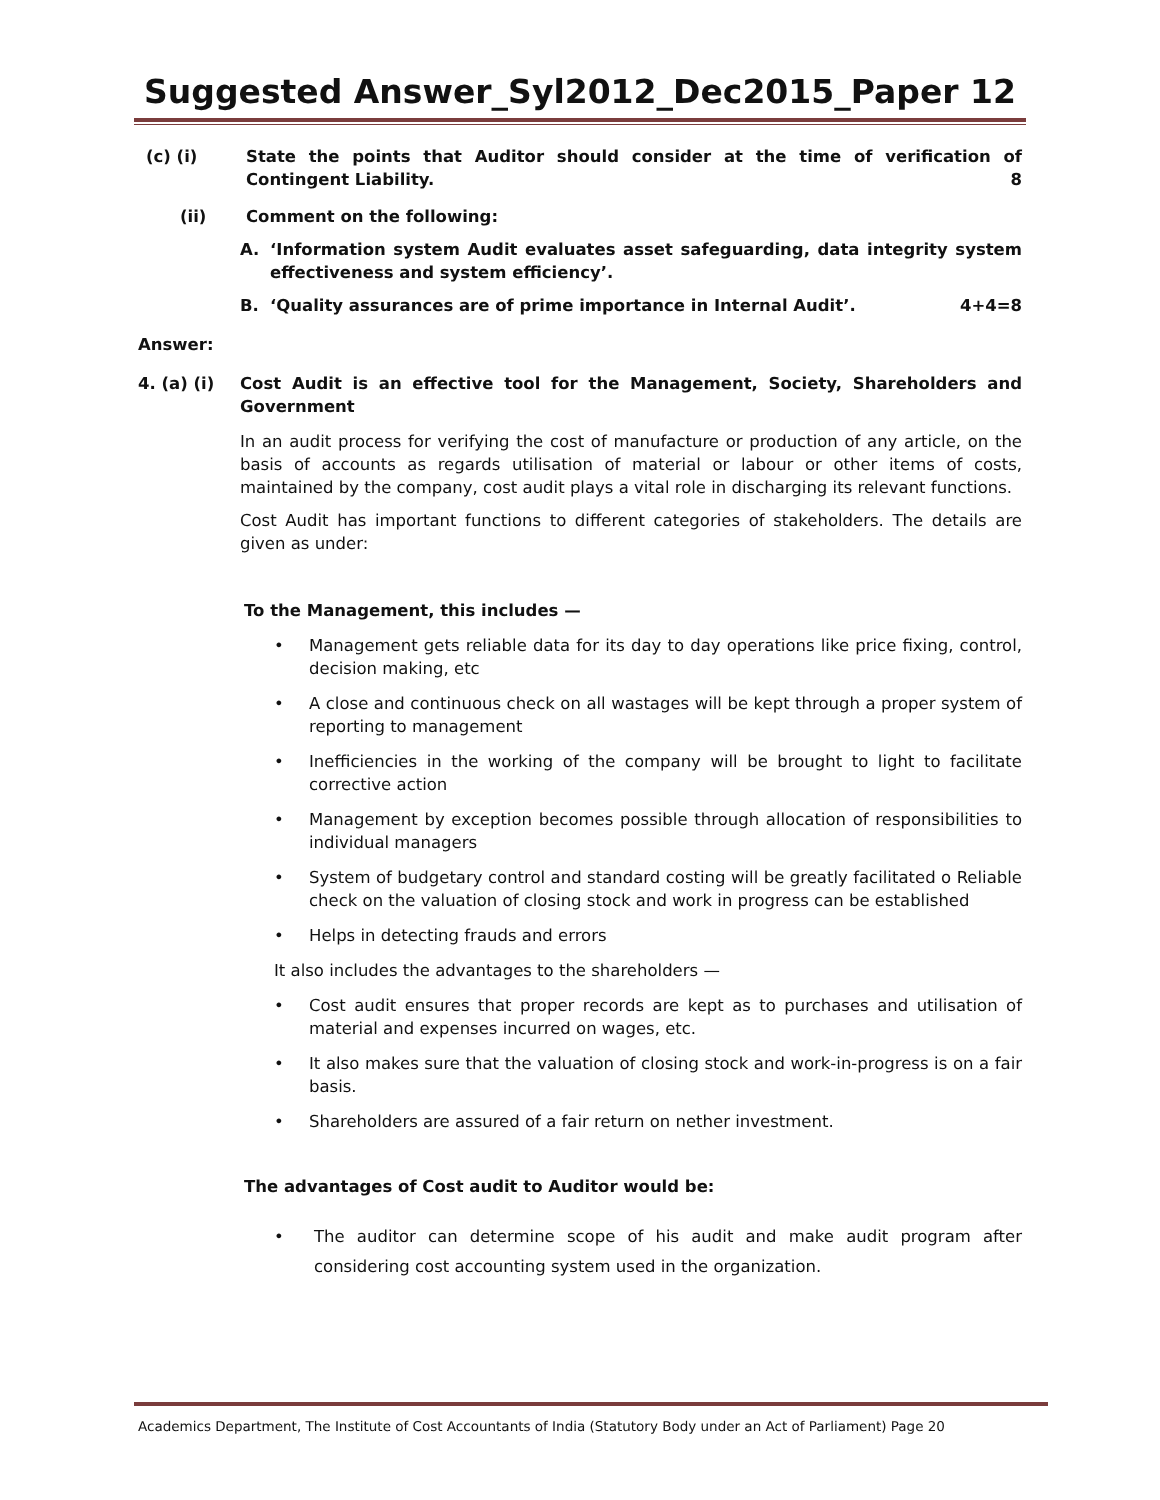Suggested Answer_Syl2012_Dec2015_Paper 12
(c) (i) State the points that Auditor should consider at the time of verification of Contingent Liability. 8
(ii) Comment on the following:
A. ‘Information system Audit evaluates asset safeguarding, data integrity system effectiveness and system efficiency’.
B. ‘Quality assurances are of prime importance in Internal Audit’. 4+4=8
Answer:
4. (a) (i) Cost Audit is an effective tool for the Management, Society, Shareholders and Government
In an audit process for verifying the cost of manufacture or production of any article, on the basis of accounts as regards utilisation of material or labour or other items of costs, maintained by the company, cost audit plays a vital role in discharging its relevant functions.
Cost Audit has important functions to different categories of stakeholders. The details are given as under:
To the Management, this includes —
• Management gets reliable data for its day to day operations like price fixing, control, decision making, etc
• A close and continuous check on all wastages will be kept through a proper system of reporting to management
• Inefficiencies in the working of the company will be brought to light to facilitate corrective action
• Management by exception becomes possible through allocation of responsibilities to individual managers
• System of budgetary control and standard costing will be greatly facilitated o Reliable check on the valuation of closing stock and work in progress can be established
• Helps in detecting frauds and errors
It also includes the advantages to the shareholders —
• Cost audit ensures that proper records are kept as to purchases and utilisation of material and expenses incurred on wages, etc.
• It also makes sure that the valuation of closing stock and work-in-progress is on a fair basis.
• Shareholders are assured of a fair return on nether investment.
The advantages of Cost audit to Auditor would be:
• The auditor can determine scope of his audit and make audit program after considering cost accounting system used in the organization.
Academics Department, The Institute of Cost Accountants of India (Statutory Body under an Act of Parliament) Page 20